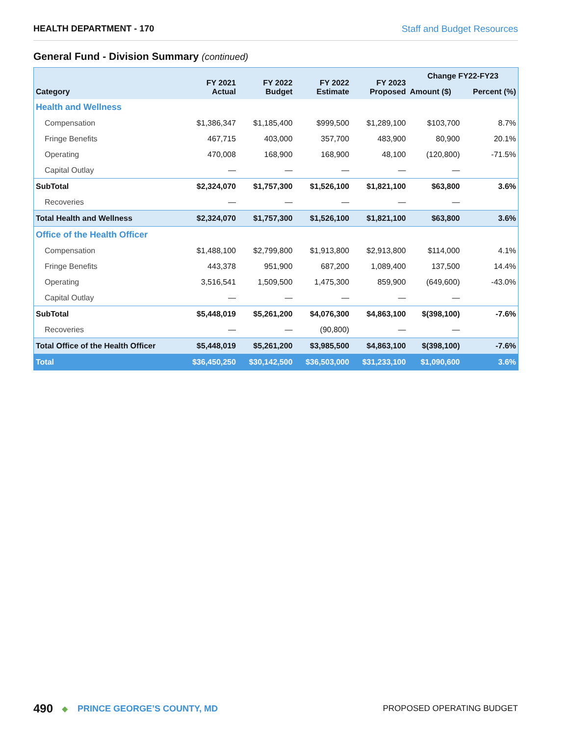HEALTH DEPARTMENT - 170 Staff and Budget Resources
General Fund - Division Summary (continued)
| Category | FY 2021 Actual | FY 2022 Budget | FY 2022 Estimate | FY 2023 Proposed | Change FY22-FY23 | |
| --- | --- | --- | --- | --- | --- | --- |
| | | | | | Amount ($) | Percent (%) |
| Health and Wellness | | | | | | |
| Compensation | $1,386,347 | $1,185,400 | $999,500 | $1,289,100 | $103,700 | 8.7% |
| Fringe Benefits | 467,715 | 403,000 | 357,700 | 483,900 | 80,900 | 20.1% |
| Operating | 470,008 | 168,900 | 168,900 | 48,100 | (120,800) | -71.5% |
| Capital Outlay | — | — | — | — | — | |
| SubTotal | $2,324,070 | $1,757,300 | $1,526,100 | $1,821,100 | $63,800 | 3.6% |
| Recoveries | — | — | — | — | — | |
| Total Health and Wellness | $2,324,070 | $1,757,300 | $1,526,100 | $1,821,100 | $63,800 | 3.6% |
| Office of the Health Officer | | | | | | |
| Compensation | $1,488,100 | $2,799,800 | $1,913,800 | $2,913,800 | $114,000 | 4.1% |
| Fringe Benefits | 443,378 | 951,900 | 687,200 | 1,089,400 | 137,500 | 14.4% |
| Operating | 3,516,541 | 1,509,500 | 1,475,300 | 859,900 | (649,600) | -43.0% |
| Capital Outlay | — | — | — | — | — | |
| SubTotal | $5,448,019 | $5,261,200 | $4,076,300 | $4,863,100 | $(398,100) | -7.6% |
| Recoveries | — | — | (90,800) | — | — | |
| Total Office of the Health Officer | $5,448,019 | $5,261,200 | $3,985,500 | $4,863,100 | $(398,100) | -7.6% |
| Total | $36,450,250 | $30,142,500 | $36,503,000 | $31,233,100 | $1,090,600 | 3.6% |
490 ◆ PRINCE GEORGE’S COUNTY, MD PROPOSED OPERATING BUDGET